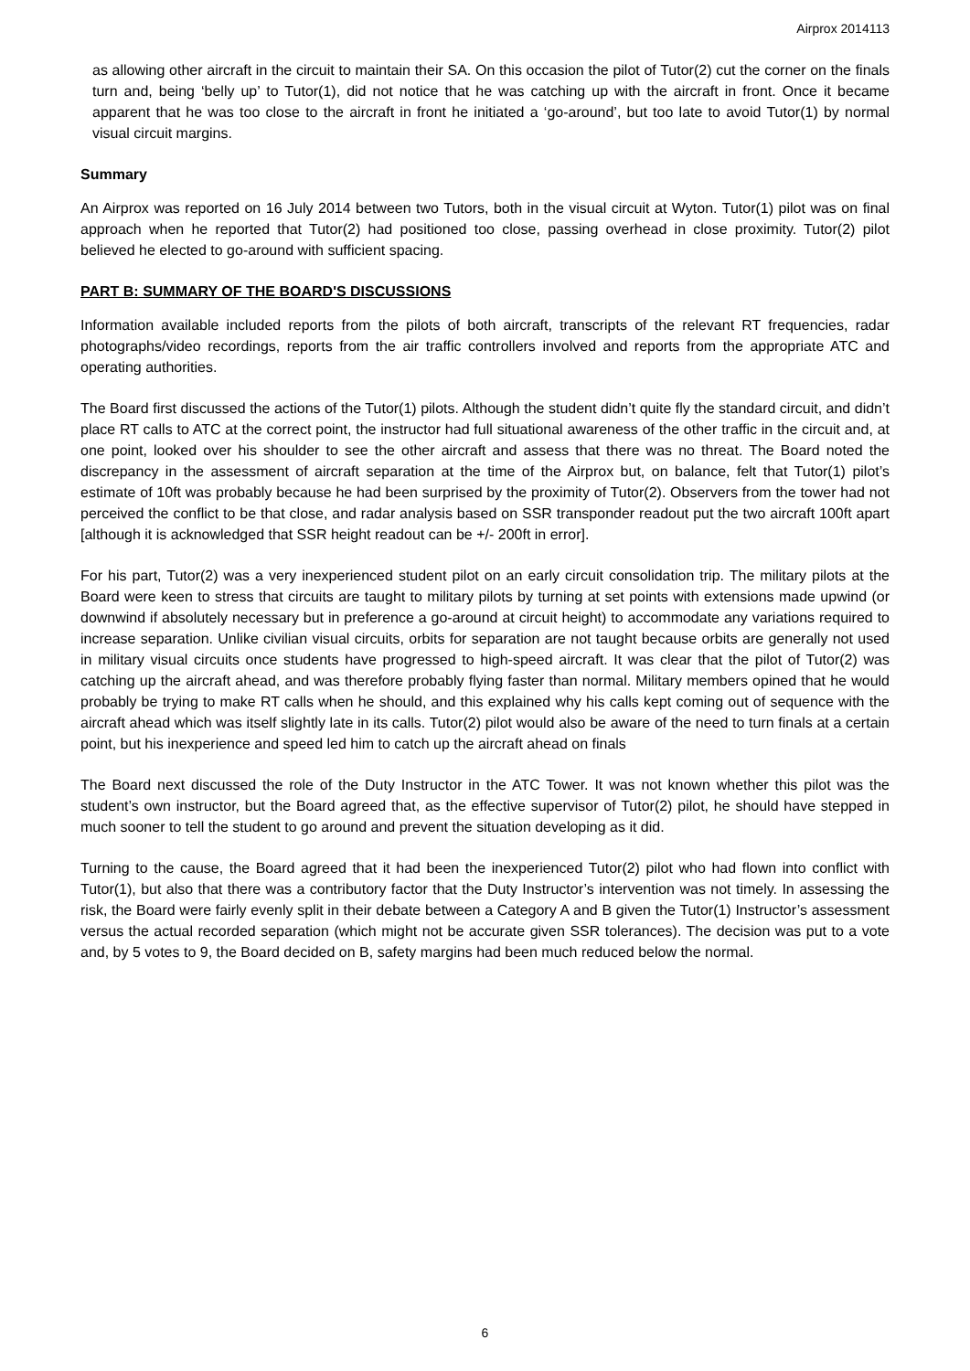Airprox 2014113
as allowing other aircraft in the circuit to maintain their SA. On this occasion the pilot of Tutor(2) cut the corner on the finals turn and, being ‘belly up’ to Tutor(1), did not notice that he was catching up with the aircraft in front. Once it became apparent that he was too close to the aircraft in front he initiated a ‘go-around’, but too late to avoid Tutor(1) by normal visual circuit margins.
Summary
An Airprox was reported on 16 July 2014 between two Tutors, both in the visual circuit at Wyton. Tutor(1) pilot was on final approach when he reported that Tutor(2) had positioned too close, passing overhead in close proximity. Tutor(2) pilot believed he elected to go-around with sufficient spacing.
PART B: SUMMARY OF THE BOARD'S DISCUSSIONS
Information available included reports from the pilots of both aircraft, transcripts of the relevant RT frequencies, radar photographs/video recordings, reports from the air traffic controllers involved and reports from the appropriate ATC and operating authorities.
The Board first discussed the actions of the Tutor(1) pilots. Although the student didn’t quite fly the standard circuit, and didn’t place RT calls to ATC at the correct point, the instructor had full situational awareness of the other traffic in the circuit and, at one point, looked over his shoulder to see the other aircraft and assess that there was no threat. The Board noted the discrepancy in the assessment of aircraft separation at the time of the Airprox but, on balance, felt that Tutor(1) pilot’s estimate of 10ft was probably because he had been surprised by the proximity of Tutor(2). Observers from the tower had not perceived the conflict to be that close, and radar analysis based on SSR transponder readout put the two aircraft 100ft apart [although it is acknowledged that SSR height readout can be +/- 200ft in error].
For his part, Tutor(2) was a very inexperienced student pilot on an early circuit consolidation trip. The military pilots at the Board were keen to stress that circuits are taught to military pilots by turning at set points with extensions made upwind (or downwind if absolutely necessary but in preference a go-around at circuit height) to accommodate any variations required to increase separation. Unlike civilian visual circuits, orbits for separation are not taught because orbits are generally not used in military visual circuits once students have progressed to high-speed aircraft. It was clear that the pilot of Tutor(2) was catching up the aircraft ahead, and was therefore probably flying faster than normal. Military members opined that he would probably be trying to make RT calls when he should, and this explained why his calls kept coming out of sequence with the aircraft ahead which was itself slightly late in its calls. Tutor(2) pilot would also be aware of the need to turn finals at a certain point, but his inexperience and speed led him to catch up the aircraft ahead on finals
The Board next discussed the role of the Duty Instructor in the ATC Tower. It was not known whether this pilot was the student’s own instructor, but the Board agreed that, as the effective supervisor of Tutor(2) pilot, he should have stepped in much sooner to tell the student to go around and prevent the situation developing as it did.
Turning to the cause, the Board agreed that it had been the inexperienced Tutor(2) pilot who had flown into conflict with Tutor(1), but also that there was a contributory factor that the Duty Instructor’s intervention was not timely. In assessing the risk, the Board were fairly evenly split in their debate between a Category A and B given the Tutor(1) Instructor’s assessment versus the actual recorded separation (which might not be accurate given SSR tolerances). The decision was put to a vote and, by 5 votes to 9, the Board decided on B, safety margins had been much reduced below the normal.
6